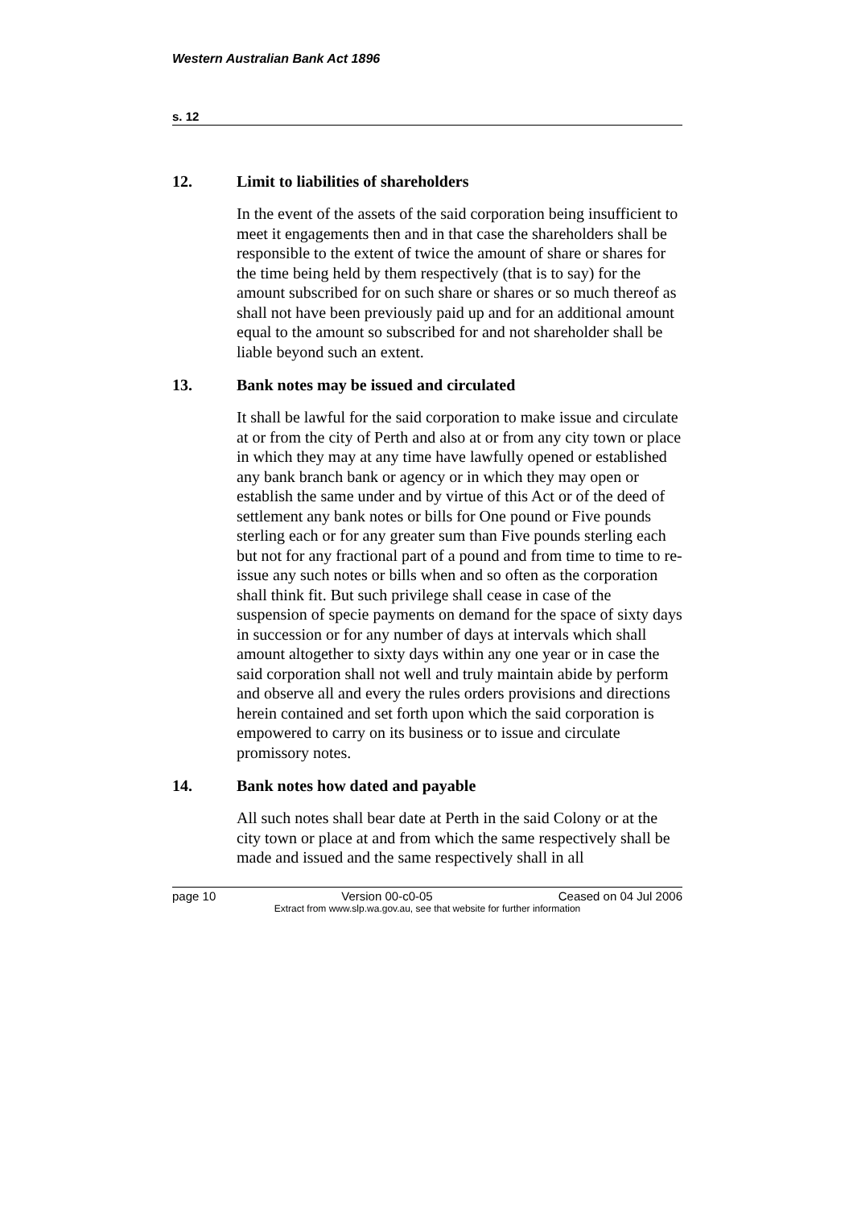Western Australian Bank Act 1896
s. 12
12. Limit to liabilities of shareholders
In the event of the assets of the said corporation being insufficient to meet it engagements then and in that case the shareholders shall be responsible to the extent of twice the amount of share or shares for the time being held by them respectively (that is to say) for the amount subscribed for on such share or shares or so much thereof as shall not have been previously paid up and for an additional amount equal to the amount so subscribed for and not shareholder shall be liable beyond such an extent.
13. Bank notes may be issued and circulated
It shall be lawful for the said corporation to make issue and circulate at or from the city of Perth and also at or from any city town or place in which they may at any time have lawfully opened or established any bank branch bank or agency or in which they may open or establish the same under and by virtue of this Act or of the deed of settlement any bank notes or bills for One pound or Five pounds sterling each or for any greater sum than Five pounds sterling each but not for any fractional part of a pound and from time to time to re-issue any such notes or bills when and so often as the corporation shall think fit. But such privilege shall cease in case of the suspension of specie payments on demand for the space of sixty days in succession or for any number of days at intervals which shall amount altogether to sixty days within any one year or in case the said corporation shall not well and truly maintain abide by perform and observe all and every the rules orders provisions and directions herein contained and set forth upon which the said corporation is empowered to carry on its business or to issue and circulate promissory notes.
14. Bank notes how dated and payable
All such notes shall bear date at Perth in the said Colony or at the city town or place at and from which the same respectively shall be made and issued and the same respectively shall in all
page 10 Version 00-c0-05 Ceased on 04 Jul 2006
Extract from www.slp.wa.gov.au, see that website for further information